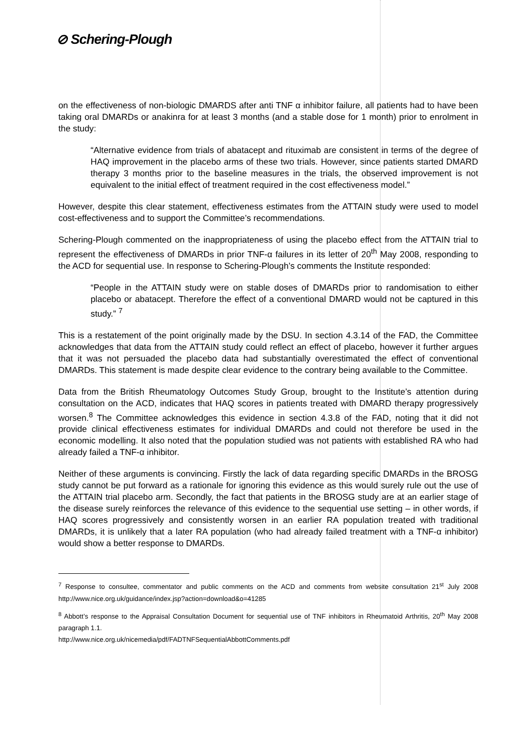⊘ Schering-Plough
on the effectiveness of non-biologic DMARDS after anti TNF α inhibitor failure, all patients had to have been taking oral DMARDs or anakinra for at least 3 months (and a stable dose for 1 month) prior to enrolment in the study:
“Alternative evidence from trials of abatacept and rituximab are consistent in terms of the degree of HAQ improvement in the placebo arms of these two trials. However, since patients started DMARD therapy 3 months prior to the baseline measures in the trials, the observed improvement is not equivalent to the initial effect of treatment required in the cost effectiveness model.”
However, despite this clear statement, effectiveness estimates from the ATTAIN study were used to model cost-effectiveness and to support the Committee’s recommendations.
Schering-Plough commented on the inappropriateness of using the placebo effect from the ATTAIN trial to represent the effectiveness of DMARDs in prior TNF-α failures in its letter of 20<sup>th</sup> May 2008, responding to the ACD for sequential use. In response to Schering-Plough’s comments the Institute responded:
“People in the ATTAIN study were on stable doses of DMARDs prior to randomisation to either placebo or abatacept. Therefore the effect of a conventional DMARD would not be captured in this study.” <sup>7</sup>
This is a restatement of the point originally made by the DSU. In section 4.3.14 of the FAD, the Committee acknowledges that data from the ATTAIN study could reflect an effect of placebo, however it further argues that it was not persuaded the placebo data had substantially overestimated the effect of conventional DMARDs. This statement is made despite clear evidence to the contrary being available to the Committee.
Data from the British Rheumatology Outcomes Study Group, brought to the Institute’s attention during consultation on the ACD, indicates that HAQ scores in patients treated with DMARD therapy progressively worsen.<sup>8</sup> The Committee acknowledges this evidence in section 4.3.8 of the FAD, noting that it did not provide clinical effectiveness estimates for individual DMARDs and could not therefore be used in the economic modelling. It also noted that the population studied was not patients with established RA who had already failed a TNF-α inhibitor.
Neither of these arguments is convincing. Firstly the lack of data regarding specific DMARDs in the BROSG study cannot be put forward as a rationale for ignoring this evidence as this would surely rule out the use of the ATTAIN trial placebo arm. Secondly, the fact that patients in the BROSG study are at an earlier stage of the disease surely reinforces the relevance of this evidence to the sequential use setting – in other words, if HAQ scores progressively and consistently worsen in an earlier RA population treated with traditional DMARDs, it is unlikely that a later RA population (who had already failed treatment with a TNF-α inhibitor) would show a better response to DMARDs.
<sup>7</sup> Response to consultee, commentator and public comments on the ACD and comments from website consultation 21<sup>st</sup> July 2008 http://www.nice.org.uk/guidance/index.jsp?action=download&o=41285
<sup>8</sup> Abbott’s response to the Appraisal Consultation Document for sequential use of TNF inhibitors in Rheumatoid Arthritis, 20<sup>th</sup> May 2008 paragraph 1.1.
http://www.nice.org.uk/nicemedia/pdf/FADTNFSequentialAbbottComments.pdf